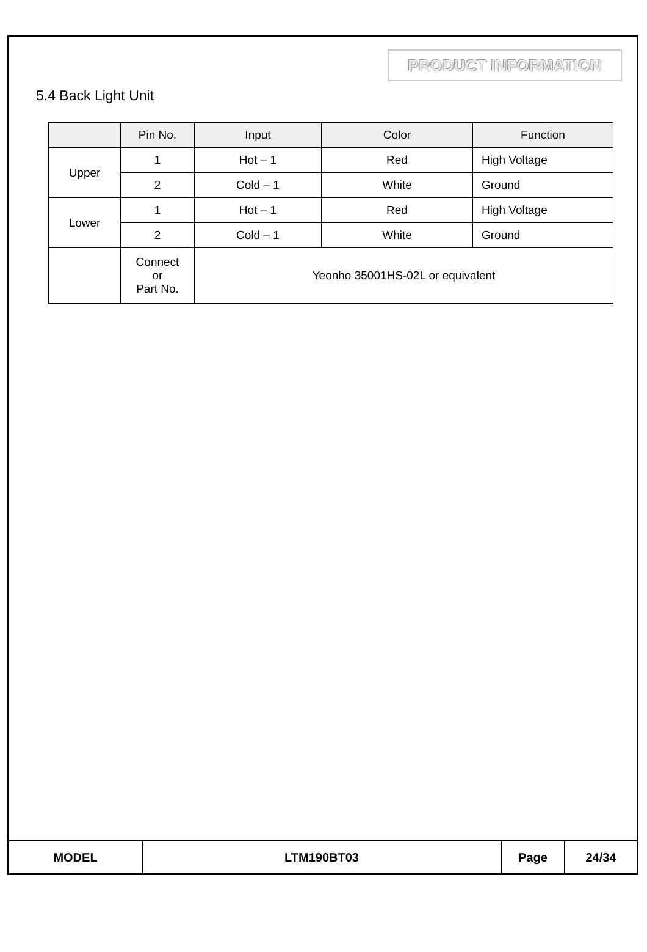PRODUCT INFORMATION
5.4 Back Light Unit
| | Pin No. | Input | Color | Function |
| --- | --- | --- | --- | --- |
| Upper | 1 | Hot – 1 | Red | High Voltage |
| | 2 | Cold – 1 | White | Ground |
| Lower | 1 | Hot – 1 | Red | High Voltage |
| | 2 | Cold – 1 | White | Ground |
| | Connect or Part No. | Yeonho 35001HS-02L or equivalent | | |
| MODEL | LTM190BT03 | Page | 24/34 |